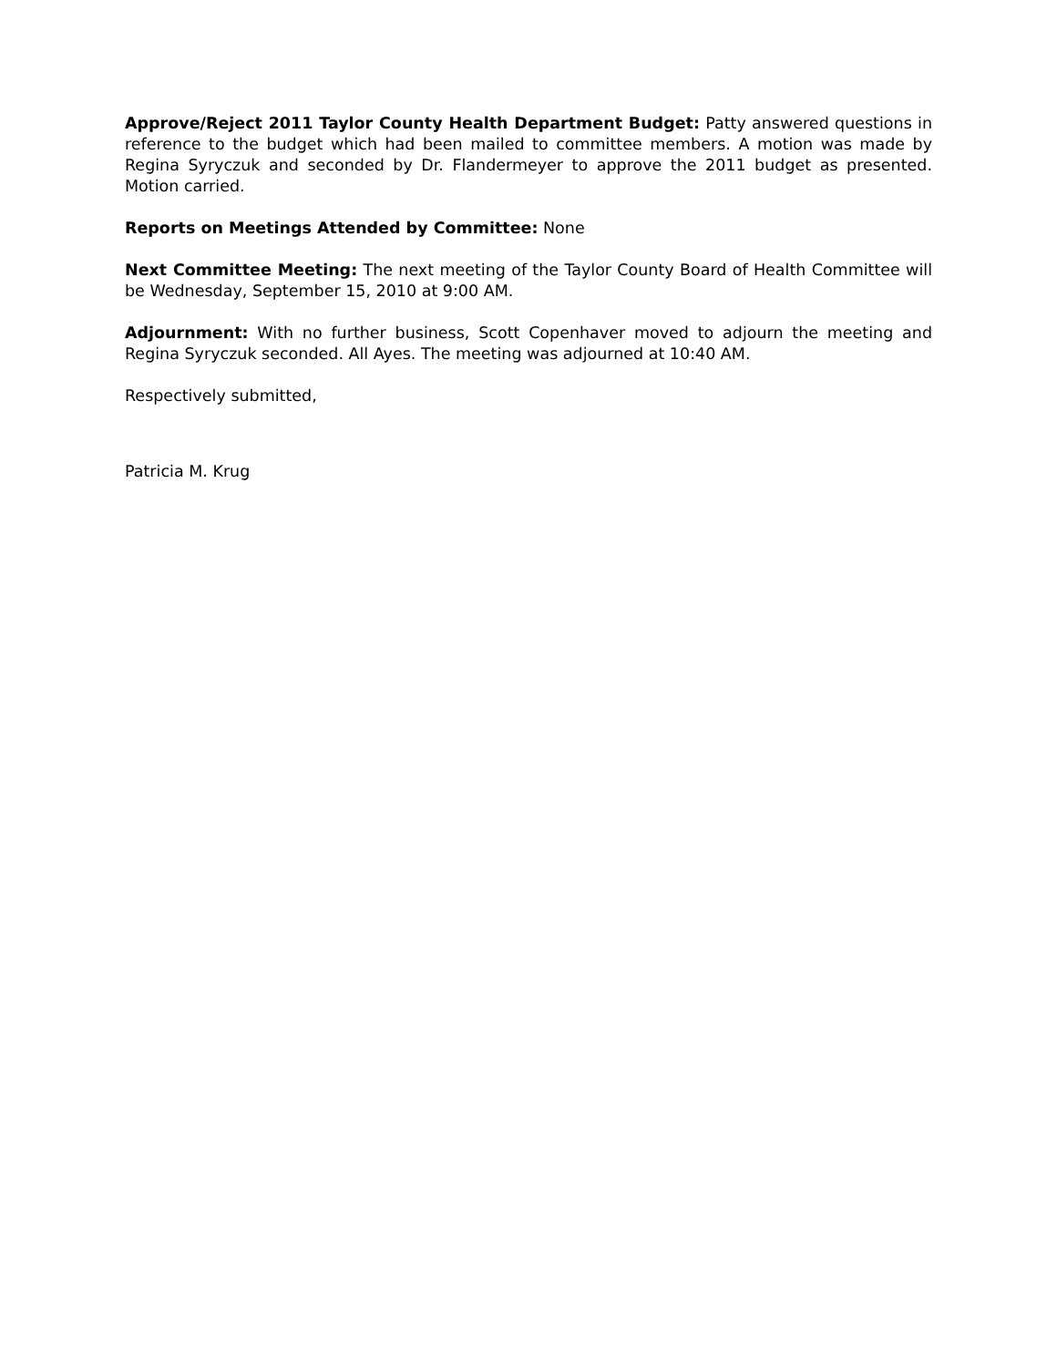Approve/Reject 2011 Taylor County Health Department Budget: Patty answered questions in reference to the budget which had been mailed to committee members. A motion was made by Regina Syryczuk and seconded by Dr. Flandermeyer to approve the 2011 budget as presented. Motion carried.
Reports on Meetings Attended by Committee: None
Next Committee Meeting: The next meeting of the Taylor County Board of Health Committee will be Wednesday, September 15, 2010 at 9:00 AM.
Adjournment: With no further business, Scott Copenhaver moved to adjourn the meeting and Regina Syryczuk seconded. All Ayes. The meeting was adjourned at 10:40 AM.
Respectively submitted,
Patricia M. Krug